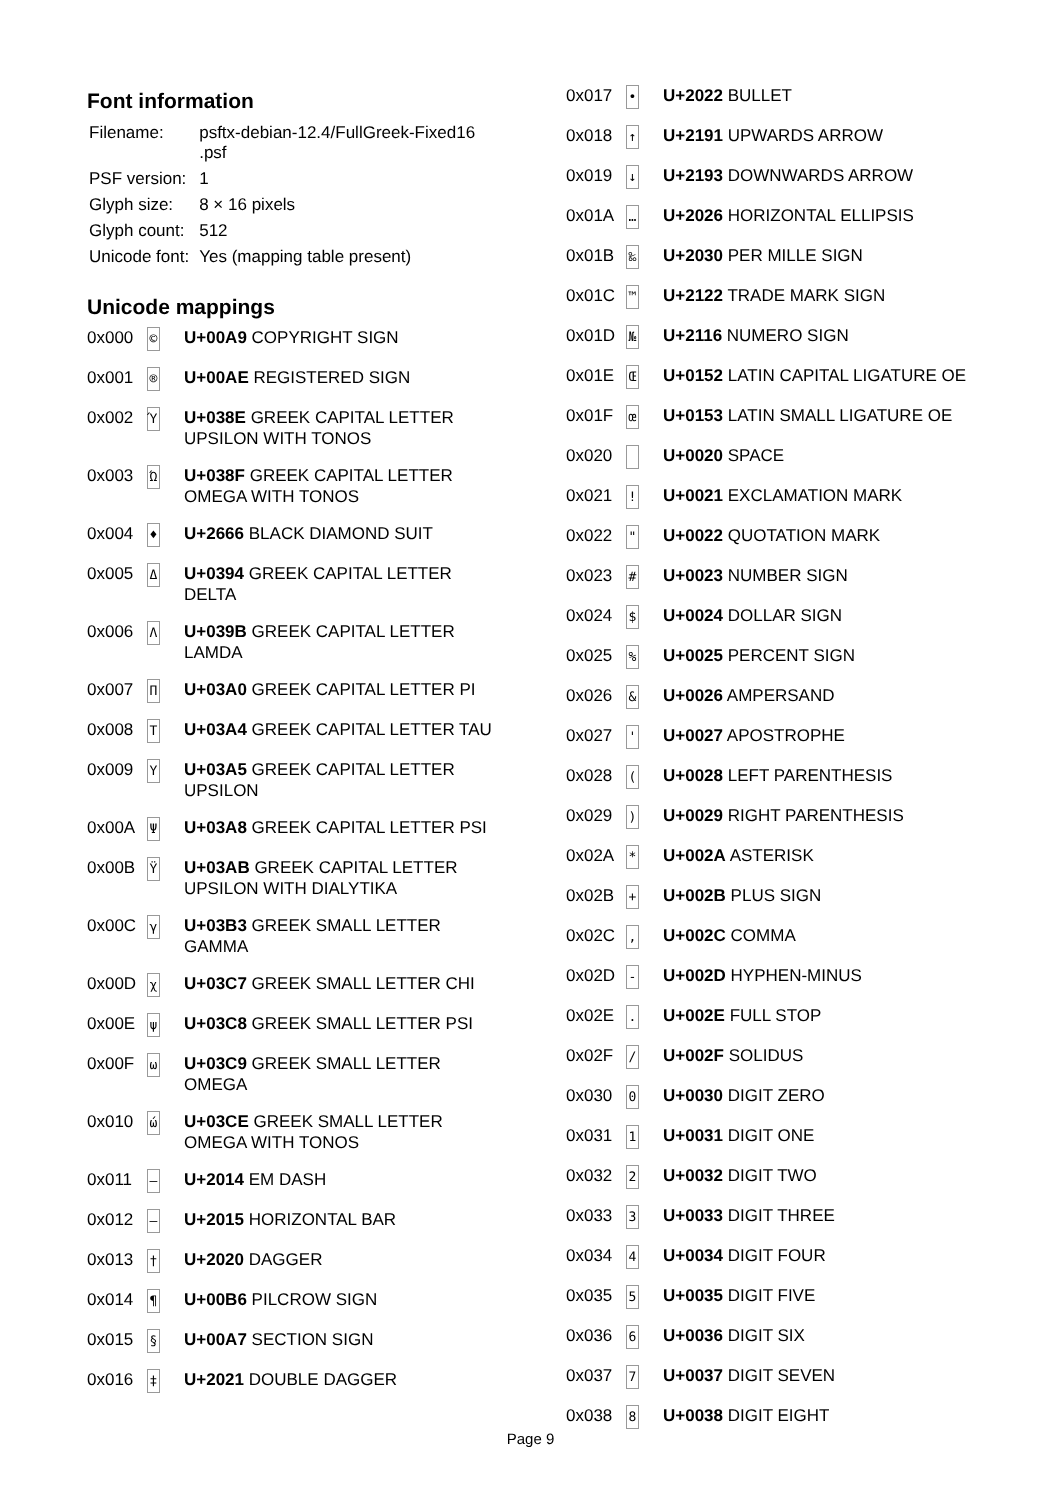Font information
| Filename: | psftx-debian-12.4/FullGreek-Fixed16 .psf |
| PSF version: | 1 |
| Glyph size: | 8 × 16 pixels |
| Glyph count: | 512 |
| Unicode font: | Yes (mapping table present) |
Unicode mappings
| 0x000 | © | U+00A9 COPYRIGHT SIGN |
| 0x001 | ® | U+00AE REGISTERED SIGN |
| 0x002 | Ύ | U+038E GREEK CAPITAL LETTER UPSILON WITH TONOS |
| 0x003 | Ώ | U+038F GREEK CAPITAL LETTER OMEGA WITH TONOS |
| 0x004 | ♦ | U+2666 BLACK DIAMOND SUIT |
| 0x005 | Δ | U+0394 GREEK CAPITAL LETTER DELTA |
| 0x006 | Λ | U+039B GREEK CAPITAL LETTER LAMDA |
| 0x007 | Π | U+03A0 GREEK CAPITAL LETTER PI |
| 0x008 | Τ | U+03A4 GREEK CAPITAL LETTER TAU |
| 0x009 | Υ | U+03A5 GREEK CAPITAL LETTER UPSILON |
| 0x00A | Ψ | U+03A8 GREEK CAPITAL LETTER PSI |
| 0x00B | Ϋ | U+03AB GREEK CAPITAL LETTER UPSILON WITH DIALYTIKA |
| 0x00C | γ | U+03B3 GREEK SMALL LETTER GAMMA |
| 0x00D | χ | U+03C7 GREEK SMALL LETTER CHI |
| 0x00E | ψ | U+03C8 GREEK SMALL LETTER PSI |
| 0x00F | ω | U+03C9 GREEK SMALL LETTER OMEGA |
| 0x010 | ώ | U+03CE GREEK SMALL LETTER OMEGA WITH TONOS |
| 0x011 | — | U+2014 EM DASH |
| 0x012 | ― | U+2015 HORIZONTAL BAR |
| 0x013 | † | U+2020 DAGGER |
| 0x014 | ¶ | U+00B6 PILCROW SIGN |
| 0x015 | § | U+00A7 SECTION SIGN |
| 0x016 | ‡ | U+2021 DOUBLE DAGGER |
| 0x017 | • | U+2022 BULLET |
| 0x018 | ↑ | U+2191 UPWARDS ARROW |
| 0x019 | ↓ | U+2193 DOWNWARDS ARROW |
| 0x01A | … | U+2026 HORIZONTAL ELLIPSIS |
| 0x01B | ‰ | U+2030 PER MILLE SIGN |
| 0x01C | ™ | U+2122 TRADE MARK SIGN |
| 0x01D | № | U+2116 NUMERO SIGN |
| 0x01E | Œ | U+0152 LATIN CAPITAL LIGATURE OE |
| 0x01F | œ | U+0153 LATIN SMALL LIGATURE OE |
| 0x020 | | U+0020 SPACE |
| 0x021 | ! | U+0021 EXCLAMATION MARK |
| 0x022 | " | U+0022 QUOTATION MARK |
| 0x023 | # | U+0023 NUMBER SIGN |
| 0x024 | $ | U+0024 DOLLAR SIGN |
| 0x025 | % | U+0025 PERCENT SIGN |
| 0x026 | & | U+0026 AMPERSAND |
| 0x027 | ' | U+0027 APOSTROPHE |
| 0x028 | ( | U+0028 LEFT PARENTHESIS |
| 0x029 | ) | U+0029 RIGHT PARENTHESIS |
| 0x02A | * | U+002A ASTERISK |
| 0x02B | + | U+002B PLUS SIGN |
| 0x02C | , | U+002C COMMA |
| 0x02D | - | U+002D HYPHEN-MINUS |
| 0x02E | . | U+002E FULL STOP |
| 0x02F | / | U+002F SOLIDUS |
| 0x030 | 0 | U+0030 DIGIT ZERO |
| 0x031 | 1 | U+0031 DIGIT ONE |
| 0x032 | 2 | U+0032 DIGIT TWO |
| 0x033 | 3 | U+0033 DIGIT THREE |
| 0x034 | 4 | U+0034 DIGIT FOUR |
| 0x035 | 5 | U+0035 DIGIT FIVE |
| 0x036 | 6 | U+0036 DIGIT SIX |
| 0x037 | 7 | U+0037 DIGIT SEVEN |
| 0x038 | 8 | U+0038 DIGIT EIGHT |
Page 9